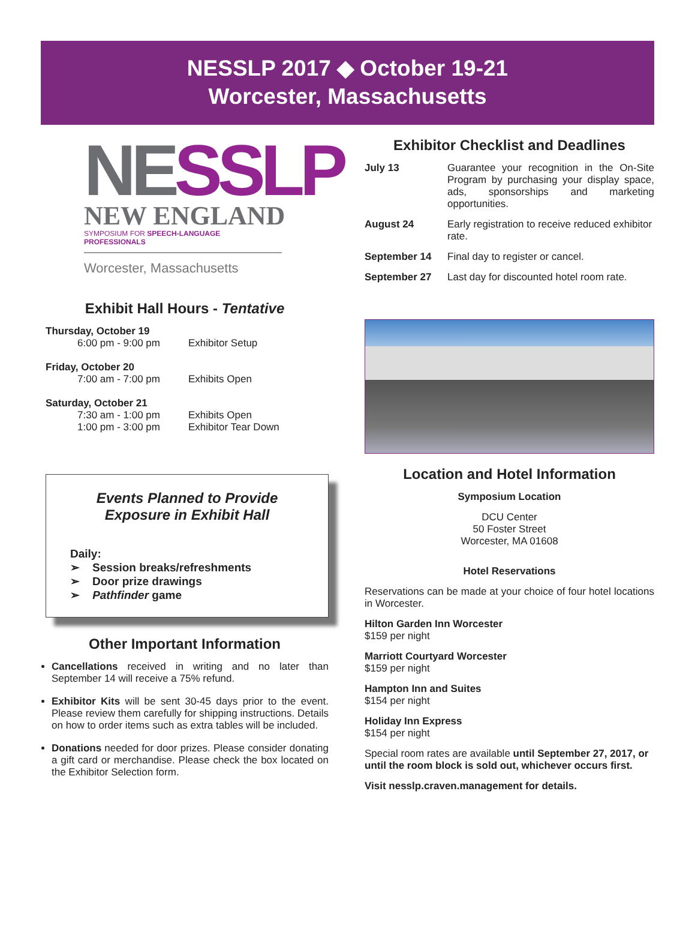NESSLP 2017 ◆ October 19-21
Worcester, Massachusetts
NESSLP
NEW ENGLAND
SYMPOSIUM FOR SPEECH-LANGUAGE PROFESSIONALS
Worcester, Massachusetts
Exhibit Hall Hours - Tentative
Thursday, October 19
6:00 pm - 9:00 pm Exhibitor Setup
Friday, October 20
7:00 am - 7:00 pm Exhibits Open
Saturday, October 21
7:30 am - 1:00 pm Exhibits Open
1:00 pm - 3:00 pm Exhibitor Tear Down
Events Planned to Provide
Exposure in Exhibit Hall
Daily:
➢ Session breaks/refreshments
➢ Door prize drawings
➢ Pathfinder game
Other Important Information
Cancellations received in writing and no later than September 14 will receive a 75% refund.
Exhibitor Kits will be sent 30-45 days prior to the event. Please review them carefully for shipping instructions. Details on how to order items such as extra tables will be included.
Donations needed for door prizes. Please consider donating a gift card or merchandise. Please check the box located on the Exhibitor Selection form.
Exhibitor Checklist and Deadlines
July 13 Guarantee your recognition in the On-Site Program by purchasing your display space, ads, sponsorships and marketing opportunities.
August 24 Early registration to receive reduced exhibitor rate.
September 14 Final day to register or cancel.
September 27 Last day for discounted hotel room rate.
Location and Hotel Information
Symposium Location
DCU Center
50 Foster Street
Worcester, MA 01608
Hotel Reservations
Reservations can be made at your choice of four hotel locations in Worcester.
Hilton Garden Inn Worcester
$159 per night
Marriott Courtyard Worcester
$159 per night
Hampton Inn and Suites
$154 per night
Holiday Inn Express
$154 per night
Special room rates are available until September 27, 2017, or until the room block is sold out, whichever occurs first.
Visit nesslp.craven.management for details.